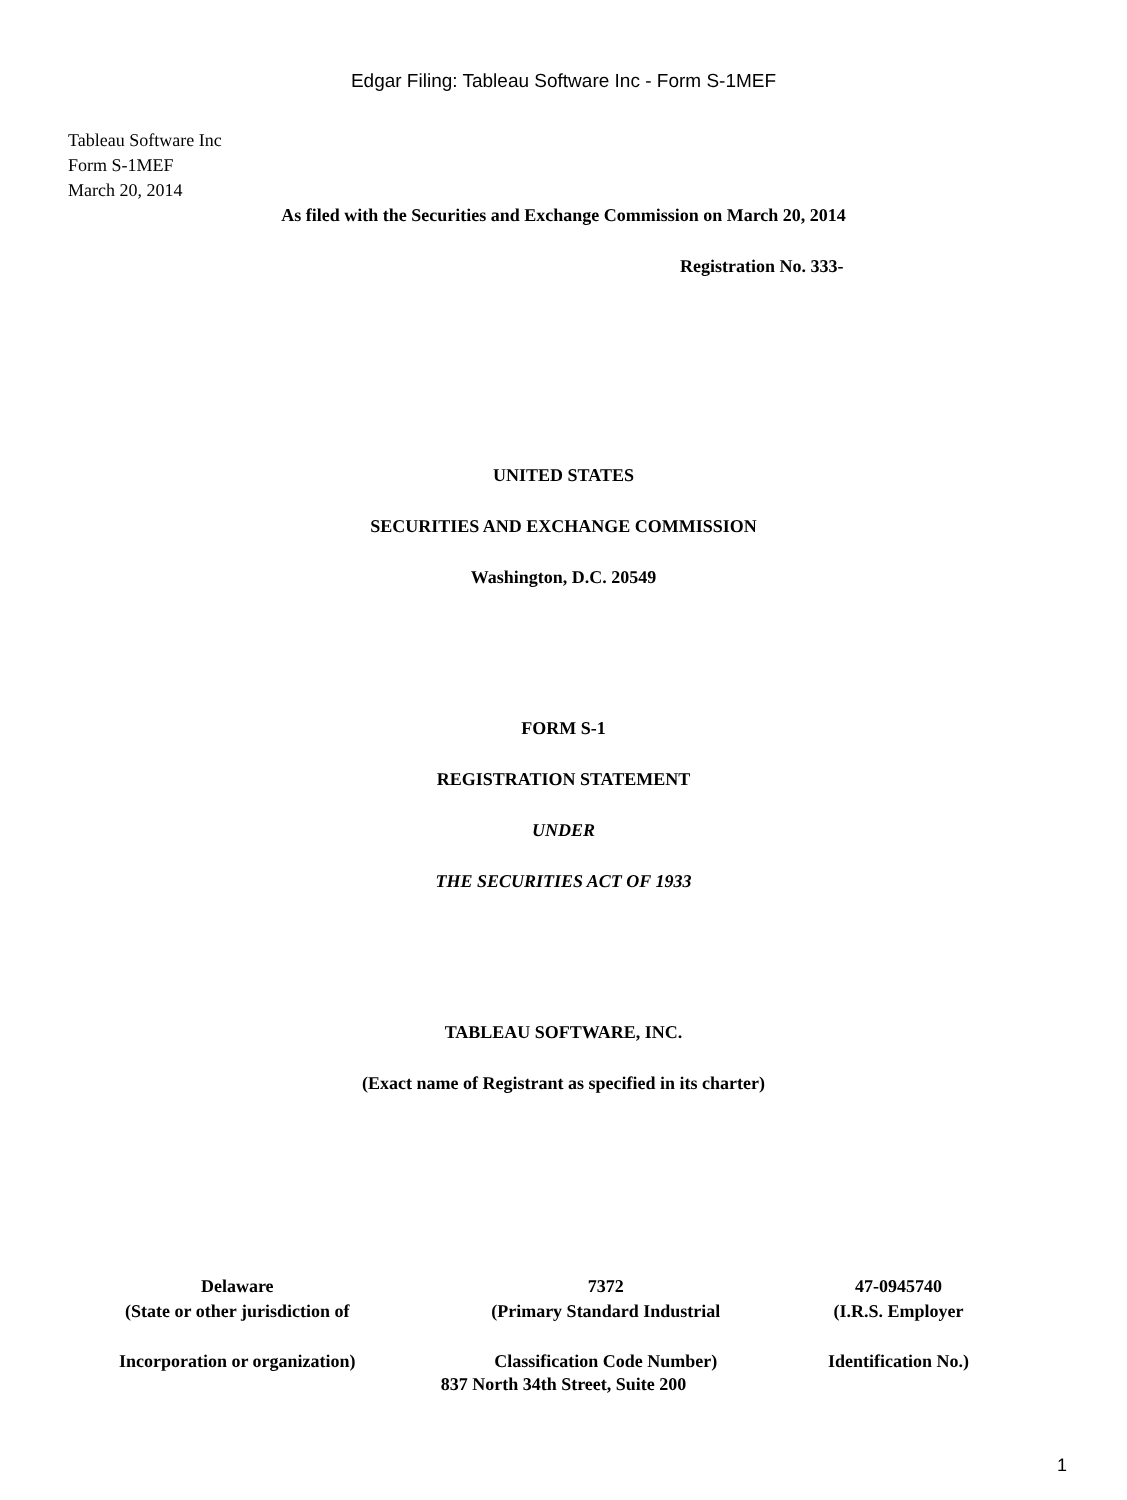Edgar Filing: Tableau Software Inc - Form S-1MEF
Tableau Software Inc
Form S-1MEF
March 20, 2014
As filed with the Securities and Exchange Commission on March 20, 2014
Registration No. 333-
UNITED STATES
SECURITIES AND EXCHANGE COMMISSION
Washington, D.C. 20549
FORM S-1
REGISTRATION STATEMENT
UNDER
THE SECURITIES ACT OF 1933
TABLEAU SOFTWARE, INC.
(Exact name of Registrant as specified in its charter)
| Delaware (State or other jurisdiction of | 7372 (Primary Standard Industrial | 47-0945740 (I.R.S. Employer |
| Incorporation or organization) | Classification Code Number) | Identification No.) |
837 North 34th Street, Suite 200
1